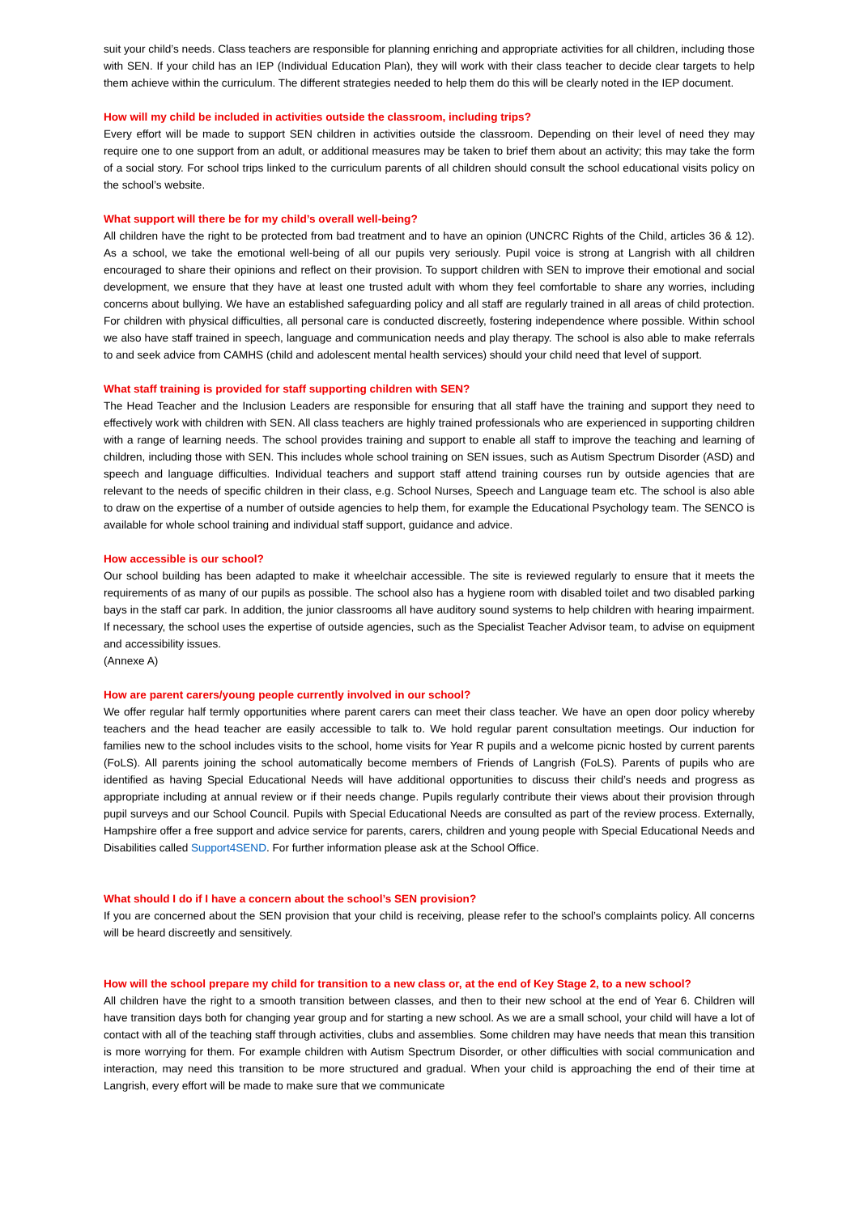suit your child’s needs. Class teachers are responsible for planning enriching and appropriate activities for all children, including those with SEN. If your child has an IEP (Individual Education Plan), they will work with their class teacher to decide clear targets to help them achieve within the curriculum. The different strategies needed to help them do this will be clearly noted in the IEP document.
How will my child be included in activities outside the classroom, including trips?
Every effort will be made to support SEN children in activities outside the classroom. Depending on their level of need they may require one to one support from an adult, or additional measures may be taken to brief them about an activity; this may take the form of a social story. For school trips linked to the curriculum parents of all children should consult the school educational visits policy on the school’s website.
What support will there be for my child’s overall well-being?
All children have the right to be protected from bad treatment and to have an opinion (UNCRC Rights of the Child, articles 36 & 12). As a school, we take the emotional well-being of all our pupils very seriously. Pupil voice is strong at Langrish with all children encouraged to share their opinions and reflect on their provision. To support children with SEN to improve their emotional and social development, we ensure that they have at least one trusted adult with whom they feel comfortable to share any worries, including concerns about bullying. We have an established safeguarding policy and all staff are regularly trained in all areas of child protection. For children with physical difficulties, all personal care is conducted discreetly, fostering independence where possible. Within school we also have staff trained in speech, language and communication needs and play therapy. The school is also able to make referrals to and seek advice from CAMHS (child and adolescent mental health services) should your child need that level of support.
What staff training is provided for staff supporting children with SEN?
The Head Teacher and the Inclusion Leaders are responsible for ensuring that all staff have the training and support they need to effectively work with children with SEN. All class teachers are highly trained professionals who are experienced in supporting children with a range of learning needs. The school provides training and support to enable all staff to improve the teaching and learning of children, including those with SEN. This includes whole school training on SEN issues, such as Autism Spectrum Disorder (ASD) and speech and language difficulties. Individual teachers and support staff attend training courses run by outside agencies that are relevant to the needs of specific children in their class, e.g. School Nurses, Speech and Language team etc. The school is also able to draw on the expertise of a number of outside agencies to help them, for example the Educational Psychology team. The SENCO is available for whole school training and individual staff support, guidance and advice.
How accessible is our school?
Our school building has been adapted to make it wheelchair accessible. The site is reviewed regularly to ensure that it meets the requirements of as many of our pupils as possible. The school also has a hygiene room with disabled toilet and two disabled parking bays in the staff car park. In addition, the junior classrooms all have auditory sound systems to help children with hearing impairment. If necessary, the school uses the expertise of outside agencies, such as the Specialist Teacher Advisor team, to advise on equipment and accessibility issues.
(Annexe A)
How are parent carers/young people currently involved in our school?
We offer regular half termly opportunities where parent carers can meet their class teacher. We have an open door policy whereby teachers and the head teacher are easily accessible to talk to. We hold regular parent consultation meetings. Our induction for families new to the school includes visits to the school, home visits for Year R pupils and a welcome picnic hosted by current parents (FoLS). All parents joining the school automatically become members of Friends of Langrish (FoLS). Parents of pupils who are identified as having Special Educational Needs will have additional opportunities to discuss their child’s needs and progress as appropriate including at annual review or if their needs change. Pupils regularly contribute their views about their provision through pupil surveys and our School Council. Pupils with Special Educational Needs are consulted as part of the review process. Externally, Hampshire offer a free support and advice service for parents, carers, children and young people with Special Educational Needs and Disabilities called Support4SEND. For further information please ask at the School Office.
What should I do if I have a concern about the school’s SEN provision?
If you are concerned about the SEN provision that your child is receiving, please refer to the school’s complaints policy. All concerns will be heard discreetly and sensitively.
How will the school prepare my child for transition to a new class or, at the end of Key Stage 2, to a new school?
All children have the right to a smooth transition between classes, and then to their new school at the end of Year 6. Children will have transition days both for changing year group and for starting a new school. As we are a small school, your child will have a lot of contact with all of the teaching staff through activities, clubs and assemblies. Some children may have needs that mean this transition is more worrying for them. For example children with Autism Spectrum Disorder, or other difficulties with social communication and interaction, may need this transition to be more structured and gradual. When your child is approaching the end of their time at Langrish, every effort will be made to make sure that we communicate